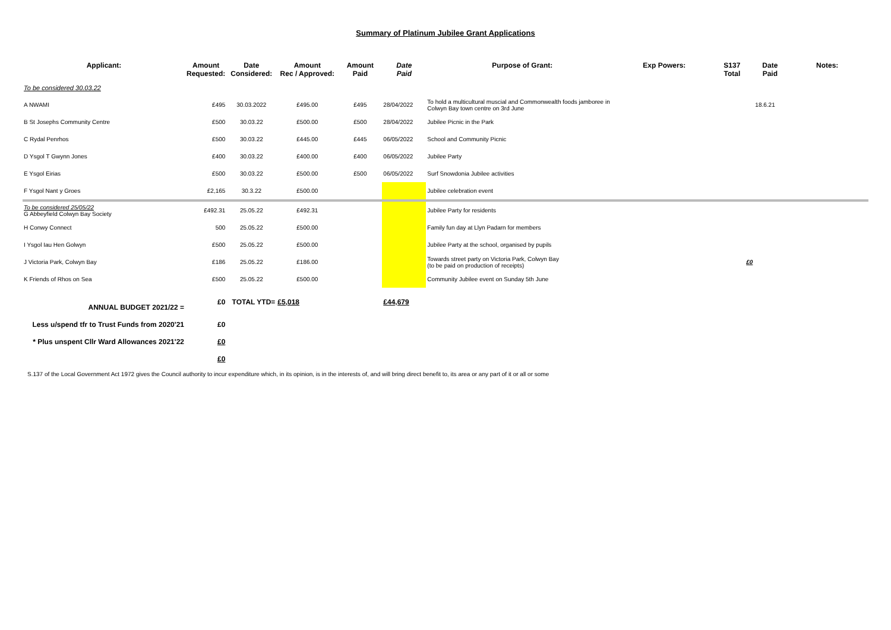Summary of Platinum Jubilee Grant Applications
| Applicant: | Amount Requested: | Date Considered: | Amount Rec / Approved: | Amount Paid | Date Paid | Purpose of Grant: | Exp Powers: | S137 Total | Date Paid | Notes: |
| --- | --- | --- | --- | --- | --- | --- | --- | --- | --- | --- |
| To be considered 30.03.22 | | | | | | | | | | |
| A NWAMI | £495 | 30.03.2022 | £495.00 | £495 | 28/04/2022 | To hold a multicultural muscial and Commonwealth foods jamboree in Colwyn Bay town centre on 3rd June | | | 18.6.21 | |
| B St Josephs Community Centre | £500 | 30.03.22 | £500.00 | £500 | 28/04/2022 | Jubilee Picnic in the Park | | | | |
| C Rydal Penrhos | £500 | 30.03.22 | £445.00 | £445 | 06/05/2022 | School and Community Picnic | | | | |
| D Ysgol T Gwynn Jones | £400 | 30.03.22 | £400.00 | £400 | 06/05/2022 | Jubilee Party | | | | |
| E Ysgol Eirias | £500 | 30.03.22 | £500.00 | £500 | 06/05/2022 | Surf Snowdonia Jubilee activities | | | | |
| F Ysgol Nant y Groes | £2,165 | 30.3.22 | £500.00 | | | Jubilee celebration event | | | | |
| To be considered 25/05/22 G Abbeyfield Colwyn Bay Society | £492.31 | 25.05.22 | £492.31 | | | Jubilee Party for residents | | | | |
| H Conwy Connect | 500 | 25.05.22 | £500.00 | | | Family fun day at Llyn Padarn for members | | | | |
| I Ysgol Iau Hen Golwyn | £500 | 25.05.22 | £500.00 | | | Jubilee Party at the school, organised by pupils | | | | |
| J Victoria Park, Colwyn Bay | £186 | 25.05.22 | £186.00 | | | Towards street party on Victoria Park, Colwyn Bay (to be paid on production of receipts) | | £0 | | |
| K Friends of Rhos on Sea | £500 | 25.05.22 | £500.00 | | | Community Jubilee event on Sunday 5th June | | | | |
| ANNUAL BUDGET 2021/22 = | £0 | TOTAL YTD= | £5,018 | | £44,679 | | | | | |
| Less u/spend tfr to Trust Funds from 2020'21 | £0 | | | | | | | | | |
| * Plus unspent Cllr Ward Allowances 2021'22 | £0 | | | | | | | | | |
| | £0 | | | | | | | | | |
S.137 of the Local Government Act 1972 gives the Council authority to incur expenditure which, in its opinion, is in the interests of, and will bring direct benefit to, its area or any part of it or all or some